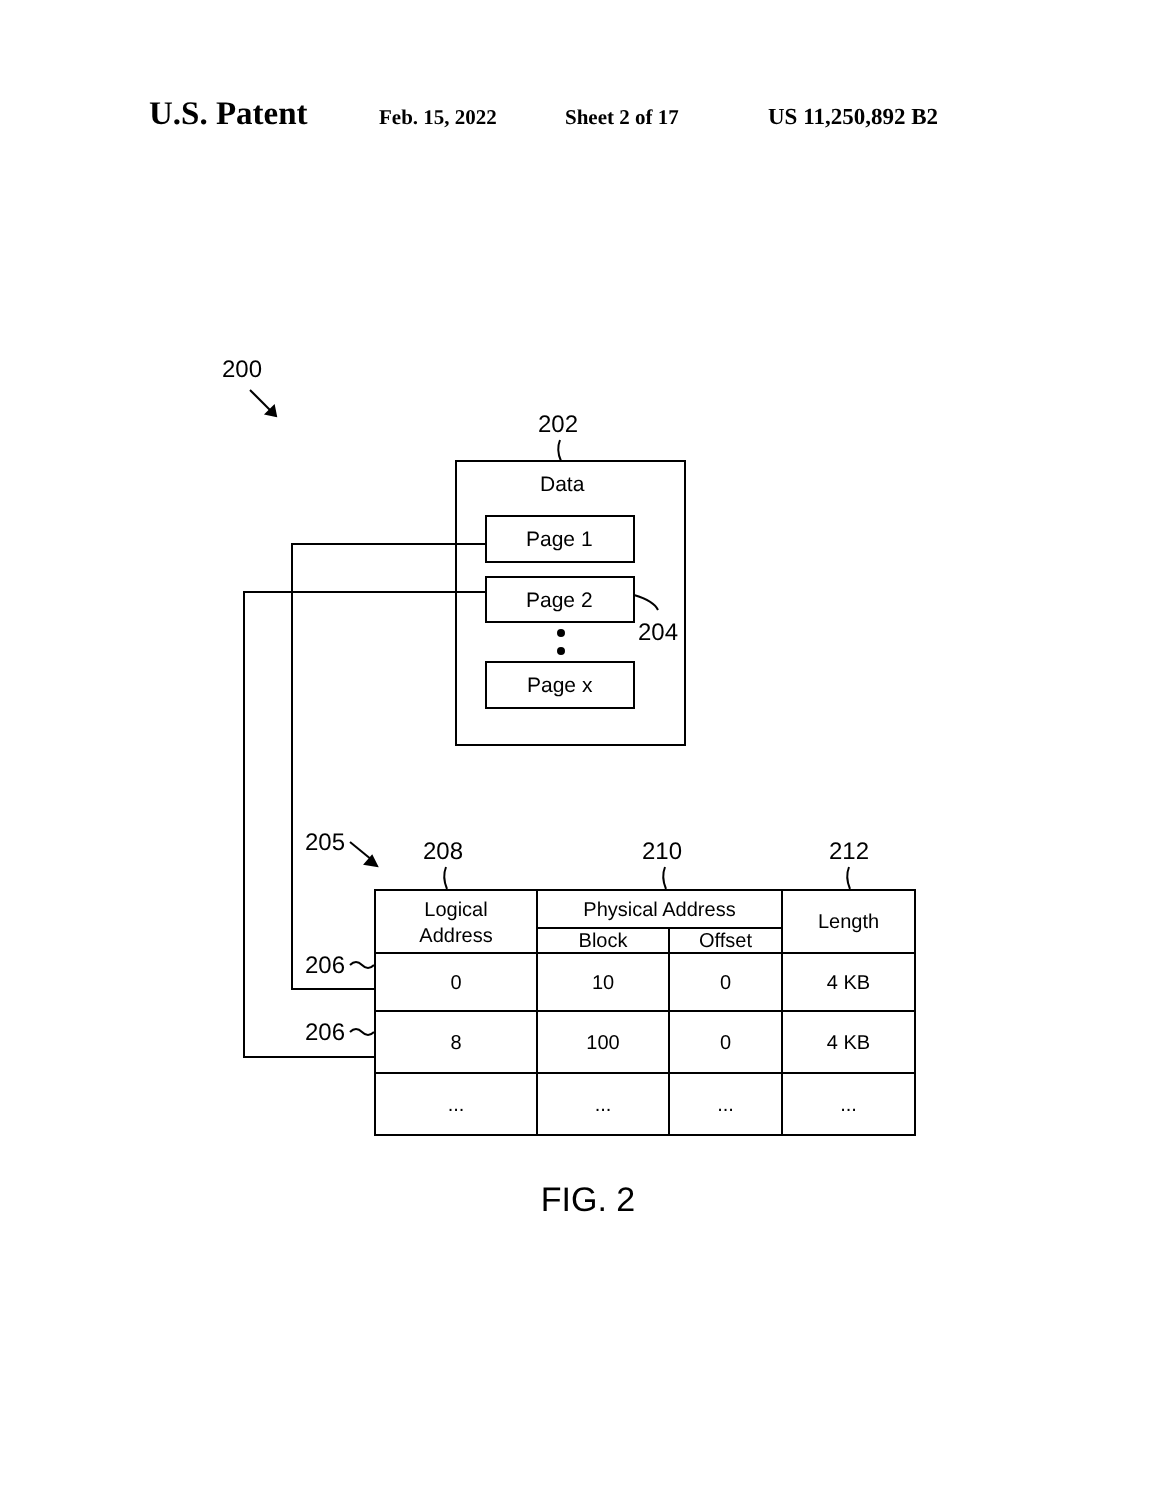U.S. Patent Feb. 15, 2022 Sheet 2 of 17 US 11,250,892 B2
200
202
Data
Page 1
Page 2
204
Page x
205 208 210 212
206
206
| Logical Address | Physical Address | | Length |
| | Block | Offset | |
| 0 | 10 | 0 | 4 KB |
| 8 | 100 | 0 | 4 KB |
| ... | ... | ... | ... |
FIG. 2